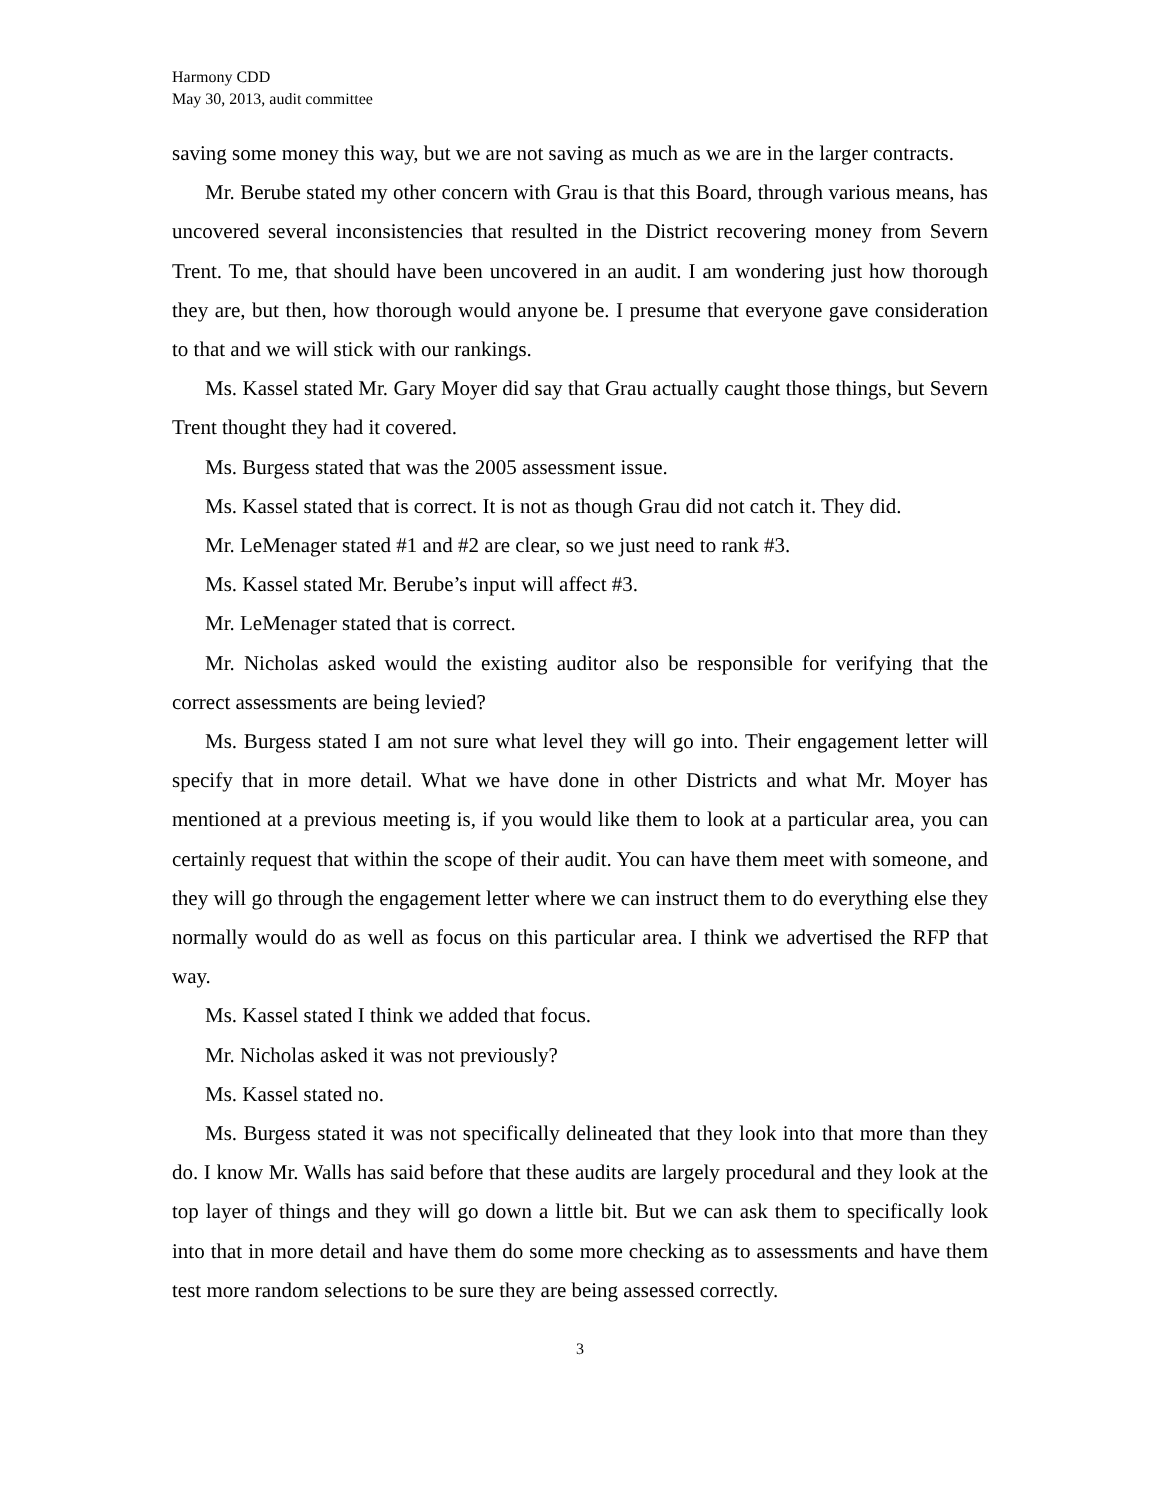Harmony CDD
May 30, 2013, audit committee
saving some money this way, but we are not saving as much as we are in the larger contracts.
Mr. Berube stated my other concern with Grau is that this Board, through various means, has uncovered several inconsistencies that resulted in the District recovering money from Severn Trent. To me, that should have been uncovered in an audit. I am wondering just how thorough they are, but then, how thorough would anyone be. I presume that everyone gave consideration to that and we will stick with our rankings.
Ms. Kassel stated Mr. Gary Moyer did say that Grau actually caught those things, but Severn Trent thought they had it covered.
Ms. Burgess stated that was the 2005 assessment issue.
Ms. Kassel stated that is correct. It is not as though Grau did not catch it. They did.
Mr. LeMenager stated #1 and #2 are clear, so we just need to rank #3.
Ms. Kassel stated Mr. Berube’s input will affect #3.
Mr. LeMenager stated that is correct.
Mr. Nicholas asked would the existing auditor also be responsible for verifying that the correct assessments are being levied?
Ms. Burgess stated I am not sure what level they will go into. Their engagement letter will specify that in more detail. What we have done in other Districts and what Mr. Moyer has mentioned at a previous meeting is, if you would like them to look at a particular area, you can certainly request that within the scope of their audit. You can have them meet with someone, and they will go through the engagement letter where we can instruct them to do everything else they normally would do as well as focus on this particular area. I think we advertised the RFP that way.
Ms. Kassel stated I think we added that focus.
Mr. Nicholas asked it was not previously?
Ms. Kassel stated no.
Ms. Burgess stated it was not specifically delineated that they look into that more than they do. I know Mr. Walls has said before that these audits are largely procedural and they look at the top layer of things and they will go down a little bit. But we can ask them to specifically look into that in more detail and have them do some more checking as to assessments and have them test more random selections to be sure they are being assessed correctly.
3